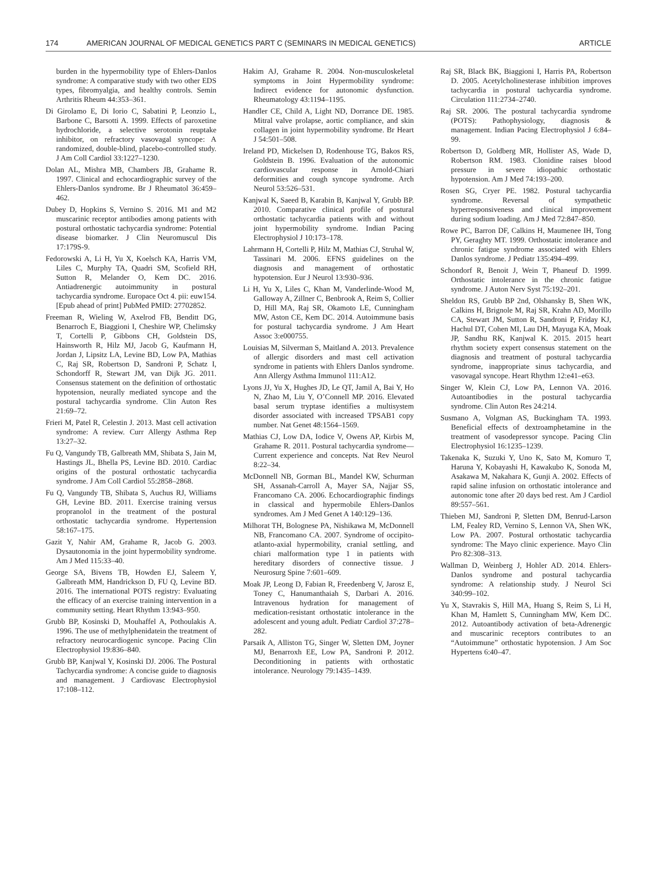174 AMERICAN JOURNAL OF MEDICAL GENETICS PART C (SEMINARS IN MEDICAL GENETICS) ARTICLE
burden in the hypermobility type of Ehlers-Danlos syndrome: A comparative study with two other EDS types, fibromyalgia, and healthy controls. Semin Arthritis Rheum 44:353–361.
Di Girolamo E, Di Iorio C, Sabatini P, Leonzio L, Barbone C, Barsotti A. 1999. Effects of paroxetine hydrochloride, a selective serotonin reuptake inhibitor, on refractory vasovagal syncope: A randomized, double-blind, placebo-controlled study. J Am Coll Cardiol 33:1227–1230.
Dolan AL, Mishra MB, Chambers JB, Grahame R. 1997. Clinical and echocardiographic survey of the Ehlers-Danlos syndrome. Br J Rheumatol 36:459–462.
Dubey D, Hopkins S, Vernino S. 2016. M1 and M2 muscarinic receptor antibodies among patients with postural orthostatic tachycardia syndrome: Potential disease biomarker. J Clin Neuromuscul Dis 17:179S-9.
Fedorowski A, Li H, Yu X, Koelsch KA, Harris VM, Liles C, Murphy TA, Quadri SM, Scofield RH, Sutton R, Melander O, Kem DC. 2016. Antiadrenergic autoimmunity in postural tachycardia syndrome. Europace Oct 4. pii: euw154. [Epub ahead of print] PubMed PMID: 27702852.
Freeman R, Wieling W, Axelrod FB, Benditt DG, Benarroch E, Biaggioni I, Cheshire WP, Chelimsky T, Cortelli P, Gibbons CH, Goldstein DS, Hainsworth R, Hilz MJ, Jacob G, Kaufmann H, Jordan J, Lipsitz LA, Levine BD, Low PA, Mathias C, Raj SR, Robertson D, Sandroni P, Schatz I, Schondorff R, Stewart JM, van Dijk JG. 2011. Consensus statement on the definition of orthostatic hypotension, neurally mediated syncope and the postural tachycardia syndrome. Clin Auton Res 21:69–72.
Frieri M, Patel R, Celestin J. 2013. Mast cell activation syndrome: A review. Curr Allergy Asthma Rep 13:27–32.
Fu Q, Vangundy TB, Galbreath MM, Shibata S, Jain M, Hastings JL, Bhella PS, Levine BD. 2010. Cardiac origins of the postural orthostatic tachycardia syndrome. J Am Coll Cardiol 55:2858–2868.
Fu Q, Vangundy TB, Shibata S, Auchus RJ, Williams GH, Levine BD. 2011. Exercise training versus propranolol in the treatment of the postural orthostatic tachycardia syndrome. Hypertension 58:167–175.
Gazit Y, Nahir AM, Grahame R, Jacob G. 2003. Dysautonomia in the joint hypermobility syndrome. Am J Med 115:33–40.
George SA, Bivens TB, Howden EJ, Saleem Y, Galbreath MM, Handrickson D, FU Q, Levine BD. 2016. The international POTS registry: Evaluating the efficacy of an exercise training intervention in a community setting. Heart Rhythm 13:943–950.
Grubb BP, Kosinski D, Mouhaffel A, Pothoulakis A. 1996. The use of methylphenidatein the treatment of refractory neurocardiogenic syncope. Pacing Clin Electrophysiol 19:836–840.
Grubb BP, Kanjwal Y, Kosinski DJ. 2006. The Postural Tachycardia syndrome: A concise guide to diagnosis and management. J Cardiovasc Electrophysiol 17:108–112.
Hakim AJ, Grahame R. 2004. Non-musculoskeletal symptoms in Joint Hypermobility syndrome: Indirect evidence for autonomic dysfunction. Rheumatology 43:1194–1195.
Handler CE, Child A, Light ND, Dorrance DE. 1985. Mitral valve prolapse, aortic compliance, and skin collagen in joint hypermobility syndrome. Br Heart J 54:501–508.
Ireland PD, Mickelsen D, Rodenhouse TG, Bakos RS, Goldstein B. 1996. Evaluation of the autonomic cardiovascular response in Arnold-Chiari deformities and cough syncope syndrome. Arch Neurol 53:526–531.
Kanjwal K, Saeed B, Karabin B, Kanjwal Y, Grubb BP. 2010. Comparative clinical profile of postural orthostatic tachycardia patients with and without joint hypermobility syndrome. Indian Pacing Electrophysiol J 10:173–178.
Lahrmann H, Cortelli P, Hilz M, Mathias CJ, Struhal W, Tassinari M. 2006. EFNS guidelines on the diagnosis and management of orthostatic hypotension. Eur J Neurol 13:930–936.
Li H, Yu X, Liles C, Khan M, Vanderlinde-Wood M, Galloway A, Zillner C, Benbrook A, Reim S, Collier D, Hill MA, Raj SR, Okamoto LE, Cunningham MW, Aston CE, Kem DC. 2014. Autoimmune basis for postural tachycardia syndrome. J Am Heart Assoc 3:e000755.
Louisias M, Silverman S, Maitland A. 2013. Prevalence of allergic disorders and mast cell activation syndrome in patients with Ehlers Danlos syndrome. Ann Allergy Asthma Immunol 111:A12.
Lyons JJ, Yu X, Hughes JD, Le QT, Jamil A, Bai Y, Ho N, Zhao M, Liu Y, O’Connell MP. 2016. Elevated basal serum tryptase identifies a multisystem disorder associated with increased TPSAB1 copy number. Nat Genet 48:1564–1569.
Mathias CJ, Low DA, Iodice V, Owens AP, Kirbis M, Grahame R. 2011. Postural tachycardia syndrome—Current experience and concepts. Nat Rev Neurol 8:22–34.
McDonnell NB, Gorman BL, Mandel KW, Schurman SH, Assanah-Carroll A, Mayer SA, Najjar SS, Francomano CA. 2006. Echocardiographic findings in classical and hypermobile Ehlers-Danlos syndromes. Am J Med Genet A 140:129–136.
Milhorat TH, Bolognese PA, Nishikawa M, McDonnell NB, Francomano CA. 2007. Syndrome of occipito-atlanto-axial hypermobility, cranial settling, and chiari malformation type 1 in patients with hereditary disorders of connective tissue. J Neurosurg Spine 7:601–609.
Moak JP, Leong D, Fabian R, Freedenberg V, Jarosz E, Toney C, Hanumanthaiah S, Darbari A. 2016. Intravenous hydration for management of medication-resistant orthostatic intolerance in the adolescent and young adult. Pediatr Cardiol 37:278–282.
Parsaik A, Alliston TG, Singer W, Sletten DM, Joyner MJ, Benarroxh EE, Low PA, Sandroni P. 2012. Deconditioning in patients with orthostatic intolerance. Neurology 79:1435–1439.
Raj SR, Black BK, Biaggioni I, Harris PA, Robertson D. 2005. Acetylcholinesterase inhibition improves tachycardia in postural tachycardia syndrome. Circulation 111:2734–2740.
Raj SR. 2006. The postural tachycardia syndrome (POTS): Pathophysiology, diagnosis & management. Indian Pacing Electrophysiol J 6:84–99.
Robertson D, Goldberg MR, Hollister AS, Wade D, Robertson RM. 1983. Clonidine raises blood pressure in severe idiopathic orthostatic hypotension. Am J Med 74:193–200.
Rosen SG, Cryer PE. 1982. Postural tachycardia syndrome. Reversal of sympathetic hyperresponsiveness and clinical improvement during sodium loading. Am J Med 72:847–850.
Rowe PC, Barron DF, Calkins H, Maumenee IH, Tong PY, Geraghty MT. 1999. Orthostatic intolerance and chronic fatigue syndrome associated with Ehlers Danlos syndrome. J Pediatr 135:494–499.
Schondorf R, Benoit J, Wein T, Phaneuf D. 1999. Orthostatic intolerance in the chronic fatigue syndrome. J Auton Nerv Syst 75:192–201.
Sheldon RS, Grubb BP 2nd, Olshansky B, Shen WK, Calkins H, Brignole M, Raj SR, Krahn AD, Morillo CA, Stewart JM, Sutton R, Sandroni P, Friday KJ, Hachul DT, Cohen MI, Lau DH, Mayuga KA, Moak JP, Sandhu RK, Kanjwal K. 2015. 2015 heart rhythm society expert consensus statement on the diagnosis and treatment of postural tachycardia syndrome, inappropriate sinus tachycardia, and vasovagal syncope. Heart Rhythm 12:e41–e63.
Singer W, Klein CJ, Low PA, Lennon VA. 2016. Autoantibodies in the postural tachycardia syndrome. Clin Auton Res 24:214.
Susmano A, Volgman AS, Buckingham TA. 1993. Beneficial effects of dextroamphetamine in the treatment of vasodepressor syncope. Pacing Clin Electrophysiol 16:1235–1239.
Takenaka K, Suzuki Y, Uno K, Sato M, Komuro T, Haruna Y, Kobayashi H, Kawakubo K, Sonoda M, Asakawa M, Nakahara K, Gunji A. 2002. Effects of rapid saline infusion on orthostatic intolerance and autonomic tone after 20 days bed rest. Am J Cardiol 89:557–561.
Thieben MJ, Sandroni P, Sletten DM, Benrud-Larson LM, Fealey RD, Vernino S, Lennon VA, Shen WK, Low PA. 2007. Postural orthostatic tachycardia syndrome: The Mayo clinic experience. Mayo Clin Pro 82:308–313.
Wallman D, Weinberg J, Hohler AD. 2014. Ehlers-Danlos syndrome and postural tachycardia syndrome: A relationship study. J Neurol Sci 340:99–102.
Yu X, Stavrakis S, Hill MA, Huang S, Reim S, Li H, Khan M, Hamlett S, Cunningham MW, Kem DC. 2012. Autoantibody activation of beta-Adrenergic and muscarinic receptors contributes to an “Autoimmune” orthostatic hypotension. J Am Soc Hypertens 6:40–47.